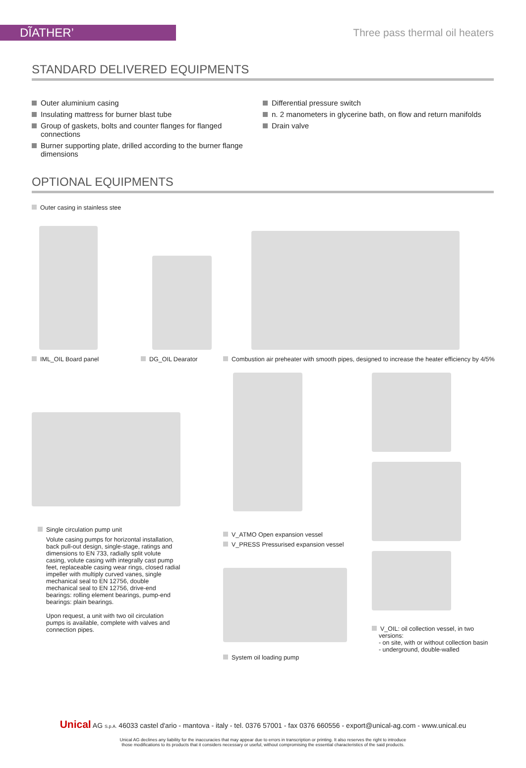DĨATHER’ Three pass thermal oil heaters
STANDARD DELIVERED EQUIPMENTS
Outer aluminium casing
Insulating mattress for burner blast tube
Group of gaskets, bolts and counter flanges for flanged connections
Burner supporting plate, drilled according to the burner flange dimensions
Differential pressure switch
n. 2 manometers in glycerine bath, on flow and return manifolds
Drain valve
OPTIONAL EQUIPMENTS
Outer casing in stainless stee
IML_OIL Board panel DG_OIL Dearator Combustion air preheater with smooth pipes, designed to increase the heater efficiency by 4/5%
Single circulation pump unit
Volute casing pumps for horizontal installation, back pull-out design, single-stage, ratings and dimensions to EN 733, radially split volute casing, volute casing with integrally cast pump feet, replaceable casing wear rings, closed radial impeller with multiply curved vanes, single mechanical seal to EN 12756, double mechanical seal to EN 12756, drive-end bearings: rolling element bearings, pump-end bearings: plain bearings.
Upon request, a unit with two oil circulation pumps is available, complete with valves and connection pipes.
V_ATMO Open expansion vessel
V_PRESS Pressurised expansion vessel
System oil loading pump
V_OIL: oil collection vessel, in two
versions:
- on site, with or without collection basin
- underground, double-walled
Unical AG S.p.A. 46033 castel d'ario - mantova - italy - tel. 0376 57001 - fax 0376 660556 - export@unical-ag.com - www.unical.eu
Unical AG declines any liability for the inaccuracies that may appear due to errors in transcription or printing. It also reserves the right to introduce
those modifications to its products that it considers necessary or useful, without compromising the essential characteristics of the said products.